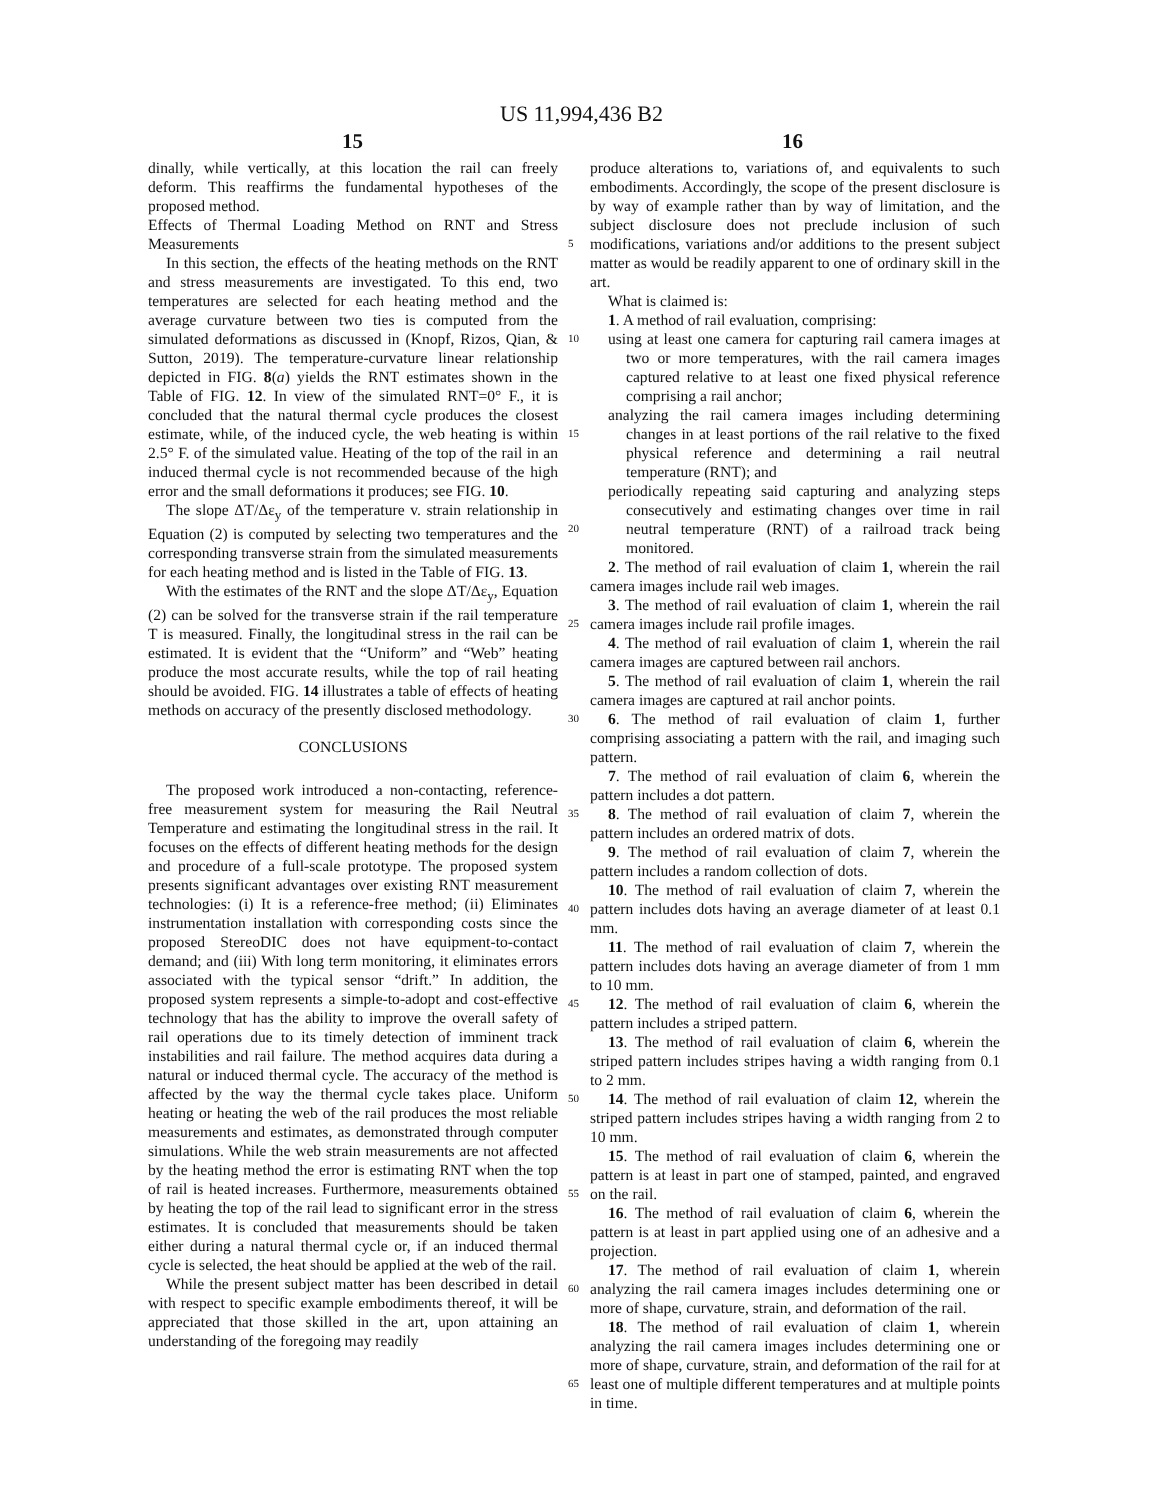US 11,994,436 B2
15 16
dinally, while vertically, at this location the rail can freely deform. This reaffirms the fundamental hypotheses of the proposed method.
Effects of Thermal Loading Method on RNT and Stress Measurements
In this section, the effects of the heating methods on the RNT and stress measurements are investigated. To this end, two temperatures are selected for each heating method and the average curvature between two ties is computed from the simulated deformations as discussed in (Knopf, Rizos, Qian, & Sutton, 2019). The temperature-curvature linear relationship depicted in FIG. 8(a) yields the RNT estimates shown in the Table of FIG. 12. In view of the simulated RNT=0° F., it is concluded that the natural thermal cycle produces the closest estimate, while, of the induced cycle, the web heating is within 2.5° F. of the simulated value. Heating of the top of the rail in an induced thermal cycle is not recommended because of the high error and the small deformations it produces; see FIG. 10.
The slope ΔT/Δε<sub>y</sub> of the temperature v. strain relationship in Equation (2) is computed by selecting two temperatures and the corresponding transverse strain from the simulated measurements for each heating method and is listed in the Table of FIG. 13.
With the estimates of the RNT and the slope ΔT/Δε<sub>y</sub>, Equation (2) can be solved for the transverse strain if the rail temperature T is measured. Finally, the longitudinal stress in the rail can be estimated. It is evident that the “Uniform” and “Web” heating produce the most accurate results, while the top of rail heating should be avoided. FIG. 14 illustrates a table of effects of heating methods on accuracy of the presently disclosed methodology.
CONCLUSIONS
The proposed work introduced a non-contacting, reference-free measurement system for measuring the Rail Neutral Temperature and estimating the longitudinal stress in the rail. It focuses on the effects of different heating methods for the design and procedure of a full-scale prototype. The proposed system presents significant advantages over existing RNT measurement technologies: (i) It is a reference-free method; (ii) Eliminates instrumentation installation with corresponding costs since the proposed StereoDIC does not have equipment-to-contact demand; and (iii) With long term monitoring, it eliminates errors associated with the typical sensor “drift.” In addition, the proposed system represents a simple-to-adopt and cost-effective technology that has the ability to improve the overall safety of rail operations due to its timely detection of imminent track instabilities and rail failure. The method acquires data during a natural or induced thermal cycle. The accuracy of the method is affected by the way the thermal cycle takes place. Uniform heating or heating the web of the rail produces the most reliable measurements and estimates, as demonstrated through computer simulations. While the web strain measurements are not affected by the heating method the error is estimating RNT when the top of rail is heated increases. Furthermore, measurements obtained by heating the top of the rail lead to significant error in the stress estimates. It is concluded that measurements should be taken either during a natural thermal cycle or, if an induced thermal cycle is selected, the heat should be applied at the web of the rail.
While the present subject matter has been described in detail with respect to specific example embodiments thereof, it will be appreciated that those skilled in the art, upon attaining an understanding of the foregoing may readily
5
10
15
20
25
30
35
40
45
50
55
60
65
produce alterations to, variations of, and equivalents to such embodiments. Accordingly, the scope of the present disclosure is by way of example rather than by way of limitation, and the subject disclosure does not preclude inclusion of such modifications, variations and/or additions to the present subject matter as would be readily apparent to one of ordinary skill in the art.
What is claimed is:
1. A method of rail evaluation, comprising:
using at least one camera for capturing rail camera images at two or more temperatures, with the rail camera images captured relative to at least one fixed physical reference comprising a rail anchor;
analyzing the rail camera images including determining changes in at least portions of the rail relative to the fixed physical reference and determining a rail neutral temperature (RNT); and
periodically repeating said capturing and analyzing steps consecutively and estimating changes over time in rail neutral temperature (RNT) of a railroad track being monitored.
2. The method of rail evaluation of claim 1, wherein the rail camera images include rail web images.
3. The method of rail evaluation of claim 1, wherein the rail camera images include rail profile images.
4. The method of rail evaluation of claim 1, wherein the rail camera images are captured between rail anchors.
5. The method of rail evaluation of claim 1, wherein the rail camera images are captured at rail anchor points.
6. The method of rail evaluation of claim 1, further comprising associating a pattern with the rail, and imaging such pattern.
7. The method of rail evaluation of claim 6, wherein the pattern includes a dot pattern.
8. The method of rail evaluation of claim 7, wherein the pattern includes an ordered matrix of dots.
9. The method of rail evaluation of claim 7, wherein the pattern includes a random collection of dots.
10. The method of rail evaluation of claim 7, wherein the pattern includes dots having an average diameter of at least 0.1 mm.
11. The method of rail evaluation of claim 7, wherein the pattern includes dots having an average diameter of from 1 mm to 10 mm.
12. The method of rail evaluation of claim 6, wherein the pattern includes a striped pattern.
13. The method of rail evaluation of claim 6, wherein the striped pattern includes stripes having a width ranging from 0.1 to 2 mm.
14. The method of rail evaluation of claim 12, wherein the striped pattern includes stripes having a width ranging from 2 to 10 mm.
15. The method of rail evaluation of claim 6, wherein the pattern is at least in part one of stamped, painted, and engraved on the rail.
16. The method of rail evaluation of claim 6, wherein the pattern is at least in part applied using one of an adhesive and a projection.
17. The method of rail evaluation of claim 1, wherein analyzing the rail camera images includes determining one or more of shape, curvature, strain, and deformation of the rail.
18. The method of rail evaluation of claim 1, wherein analyzing the rail camera images includes determining one or more of shape, curvature, strain, and deformation of the rail for at least one of multiple different temperatures and at multiple points in time.